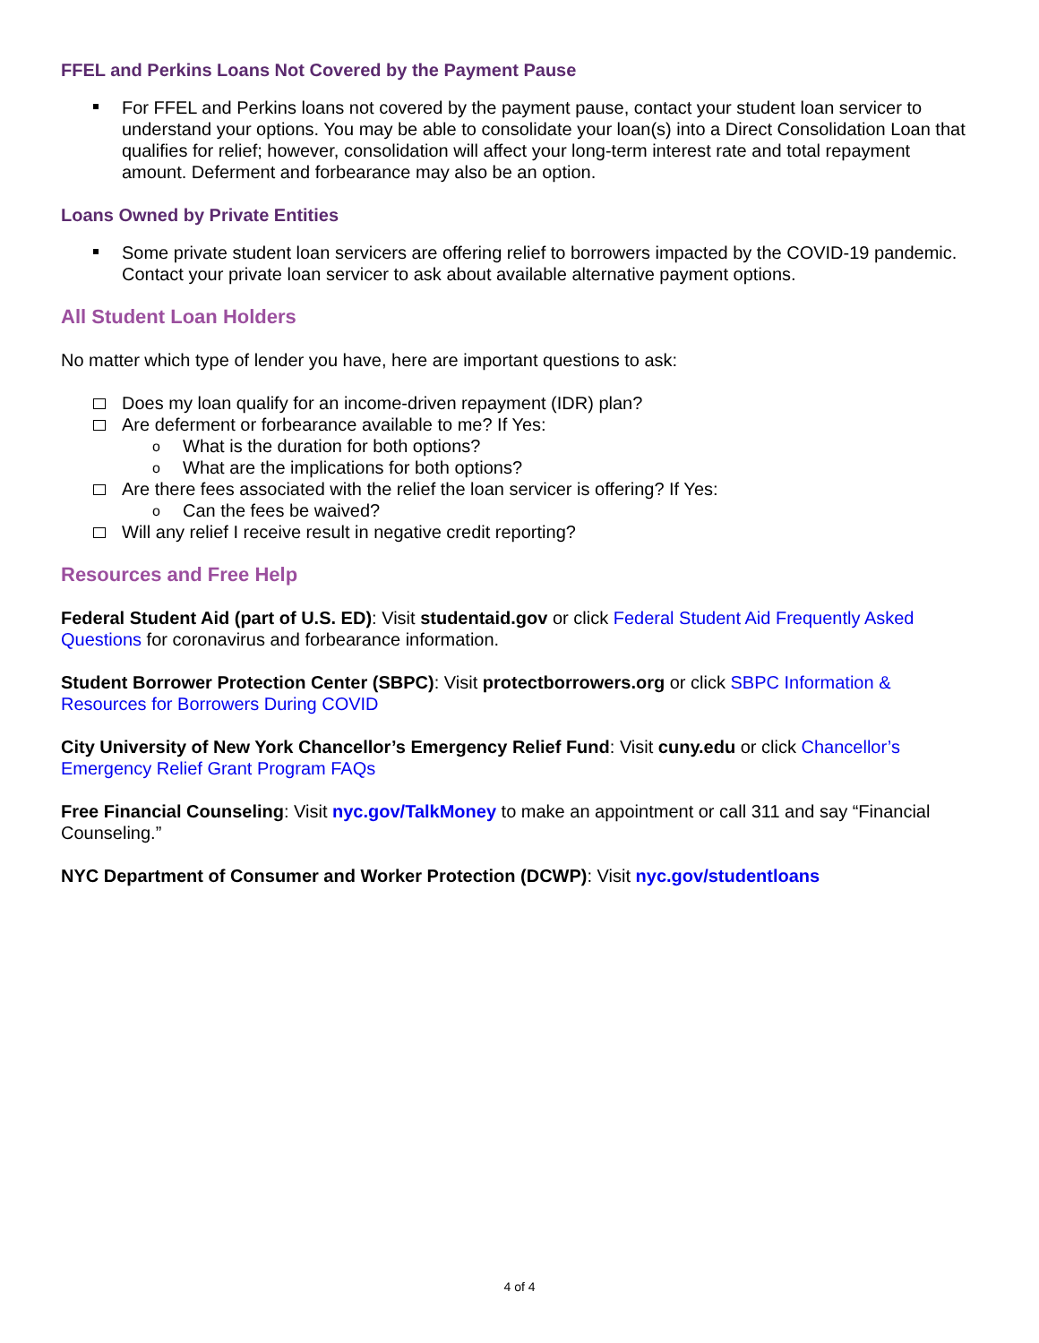FFEL and Perkins Loans Not Covered by the Payment Pause
For FFEL and Perkins loans not covered by the payment pause, contact your student loan servicer to understand your options. You may be able to consolidate your loan(s) into a Direct Consolidation Loan that qualifies for relief; however, consolidation will affect your long-term interest rate and total repayment amount. Deferment and forbearance may also be an option.
Loans Owned by Private Entities
Some private student loan servicers are offering relief to borrowers impacted by the COVID-19 pandemic. Contact your private loan servicer to ask about available alternative payment options.
All Student Loan Holders
No matter which type of lender you have, here are important questions to ask:
Does my loan qualify for an income-driven repayment (IDR) plan?
Are deferment or forbearance available to me? If Yes:
What is the duration for both options?
What are the implications for both options?
Are there fees associated with the relief the loan servicer is offering? If Yes:
Can the fees be waived?
Will any relief I receive result in negative credit reporting?
Resources and Free Help
Federal Student Aid (part of U.S. ED): Visit studentaid.gov or click Federal Student Aid Frequently Asked Questions for coronavirus and forbearance information.
Student Borrower Protection Center (SBPC): Visit protectborrowers.org or click SBPC Information & Resources for Borrowers During COVID
City University of New York Chancellor’s Emergency Relief Fund: Visit cuny.edu or click Chancellor’s Emergency Relief Grant Program FAQs
Free Financial Counseling: Visit nyc.gov/TalkMoney to make an appointment or call 311 and say “Financial Counseling.”
NYC Department of Consumer and Worker Protection (DCWP): Visit nyc.gov/studentloans
4 of 4